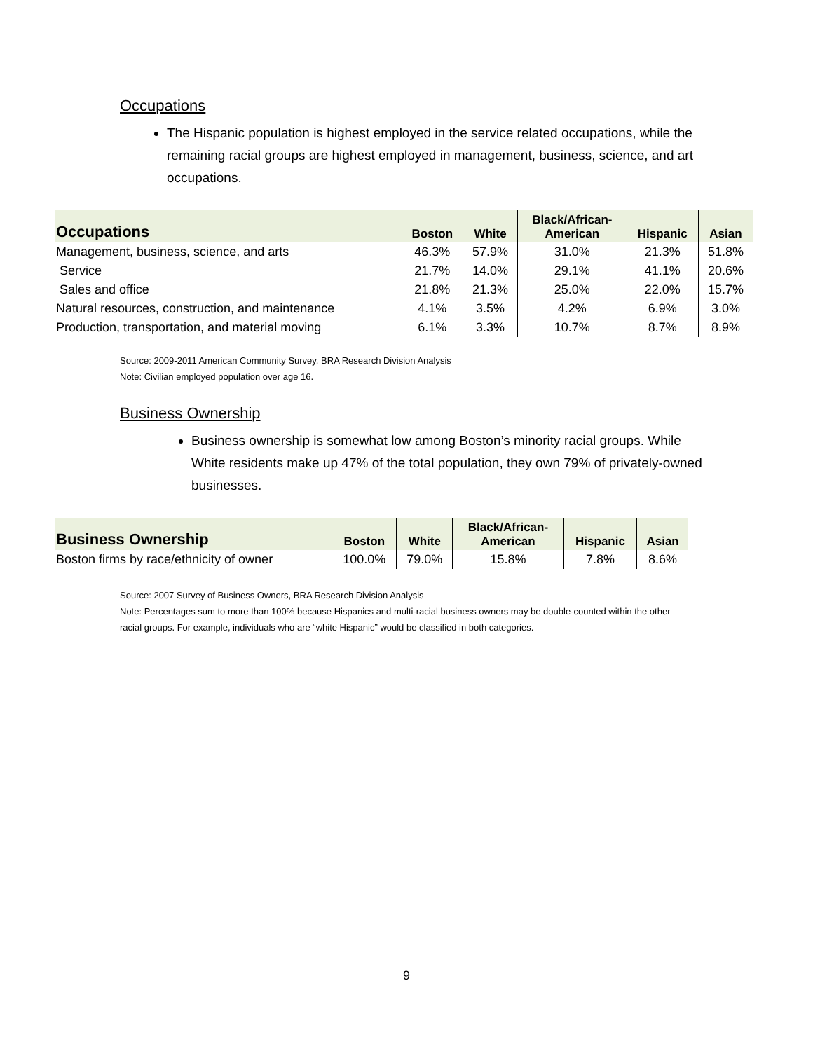Occupations
The Hispanic population is highest employed in the service related occupations, while the remaining racial groups are highest employed in management, business, science, and art occupations.
| Occupations | Boston | White | Black/African- American | Hispanic | Asian |
| --- | --- | --- | --- | --- | --- |
| Management, business, science, and arts | 46.3% | 57.9% | 31.0% | 21.3% | 51.8% |
| Service | 21.7% | 14.0% | 29.1% | 41.1% | 20.6% |
| Sales and office | 21.8% | 21.3% | 25.0% | 22.0% | 15.7% |
| Natural resources, construction, and maintenance | 4.1% | 3.5% | 4.2% | 6.9% | 3.0% |
| Production, transportation, and material moving | 6.1% | 3.3% | 10.7% | 8.7% | 8.9% |
Source: 2009-2011 American Community Survey, BRA Research Division Analysis
Note: Civilian employed population over age 16.
Business Ownership
Business ownership is somewhat low among Boston’s minority racial groups. While White residents make up 47% of the total population, they own 79% of privately-owned businesses.
| Business Ownership | Boston | White | Black/African- American | Hispanic | Asian |
| --- | --- | --- | --- | --- | --- |
| Boston firms by race/ethnicity of owner | 100.0% | 79.0% | 15.8% | 7.8% | 8.6% |
Source: 2007 Survey of Business Owners, BRA Research Division Analysis
Note: Percentages sum to more than 100% because Hispanics and multi-racial business owners may be double-counted within the other racial groups. For example, individuals who are “white Hispanic” would be classified in both categories.
9